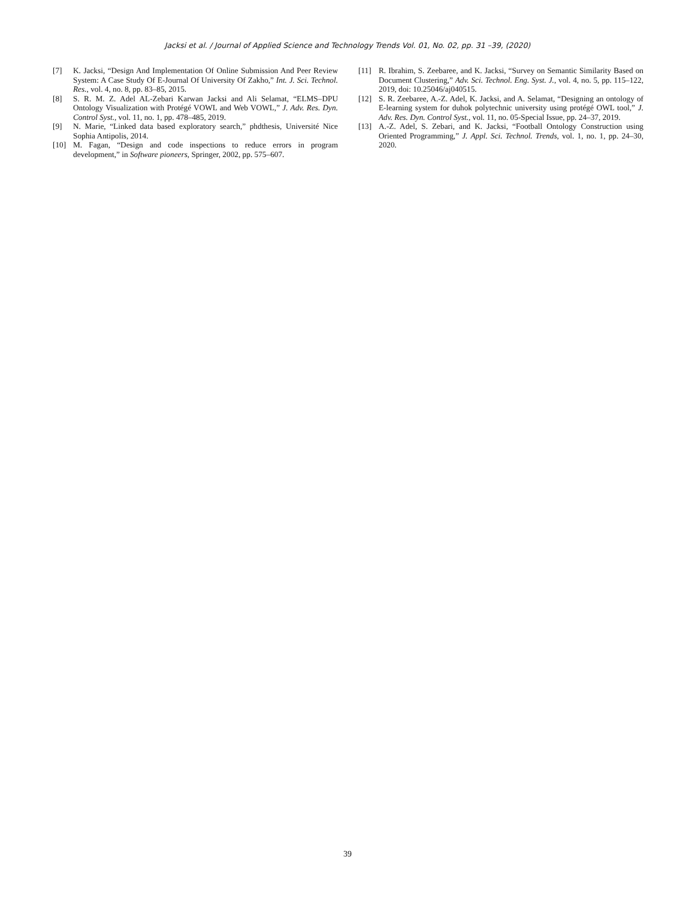Jacksi et al. / Journal of Applied Science and Technology Trends Vol. 01, No. 02, pp. 31 –39, (2020)
[7] K. Jacksi, “Design And Implementation Of Online Submission And Peer Review System: A Case Study Of E-Journal Of University Of Zakho,” Int. J. Sci. Technol. Res., vol. 4, no. 8, pp. 83–85, 2015.
[8] S. R. M. Z. Adel AL-Zebari Karwan Jacksi and Ali Selamat, “ELMS–DPU Ontology Visualization with Protégé VOWL and Web VOWL,” J. Adv. Res. Dyn. Control Syst., vol. 11, no. 1, pp. 478–485, 2019.
[9] N. Marie, “Linked data based exploratory search,” phdthesis, Université Nice Sophia Antipolis, 2014.
[10] M. Fagan, “Design and code inspections to reduce errors in program development,” in Software pioneers, Springer, 2002, pp. 575–607.
[11] R. Ibrahim, S. Zeebaree, and K. Jacksi, “Survey on Semantic Similarity Based on Document Clustering,” Adv. Sci. Technol. Eng. Syst. J., vol. 4, no. 5, pp. 115–122, 2019, doi: 10.25046/aj040515.
[12] S. R. Zeebaree, A.-Z. Adel, K. Jacksi, and A. Selamat, “Designing an ontology of E-learning system for duhok polytechnic university using protégé OWL tool,” J. Adv. Res. Dyn. Control Syst., vol. 11, no. 05-Special Issue, pp. 24–37, 2019.
[13] A.-Z. Adel, S. Zebari, and K. Jacksi, “Football Ontology Construction using Oriented Programming,” J. Appl. Sci. Technol. Trends, vol. 1, no. 1, pp. 24–30, 2020.
39